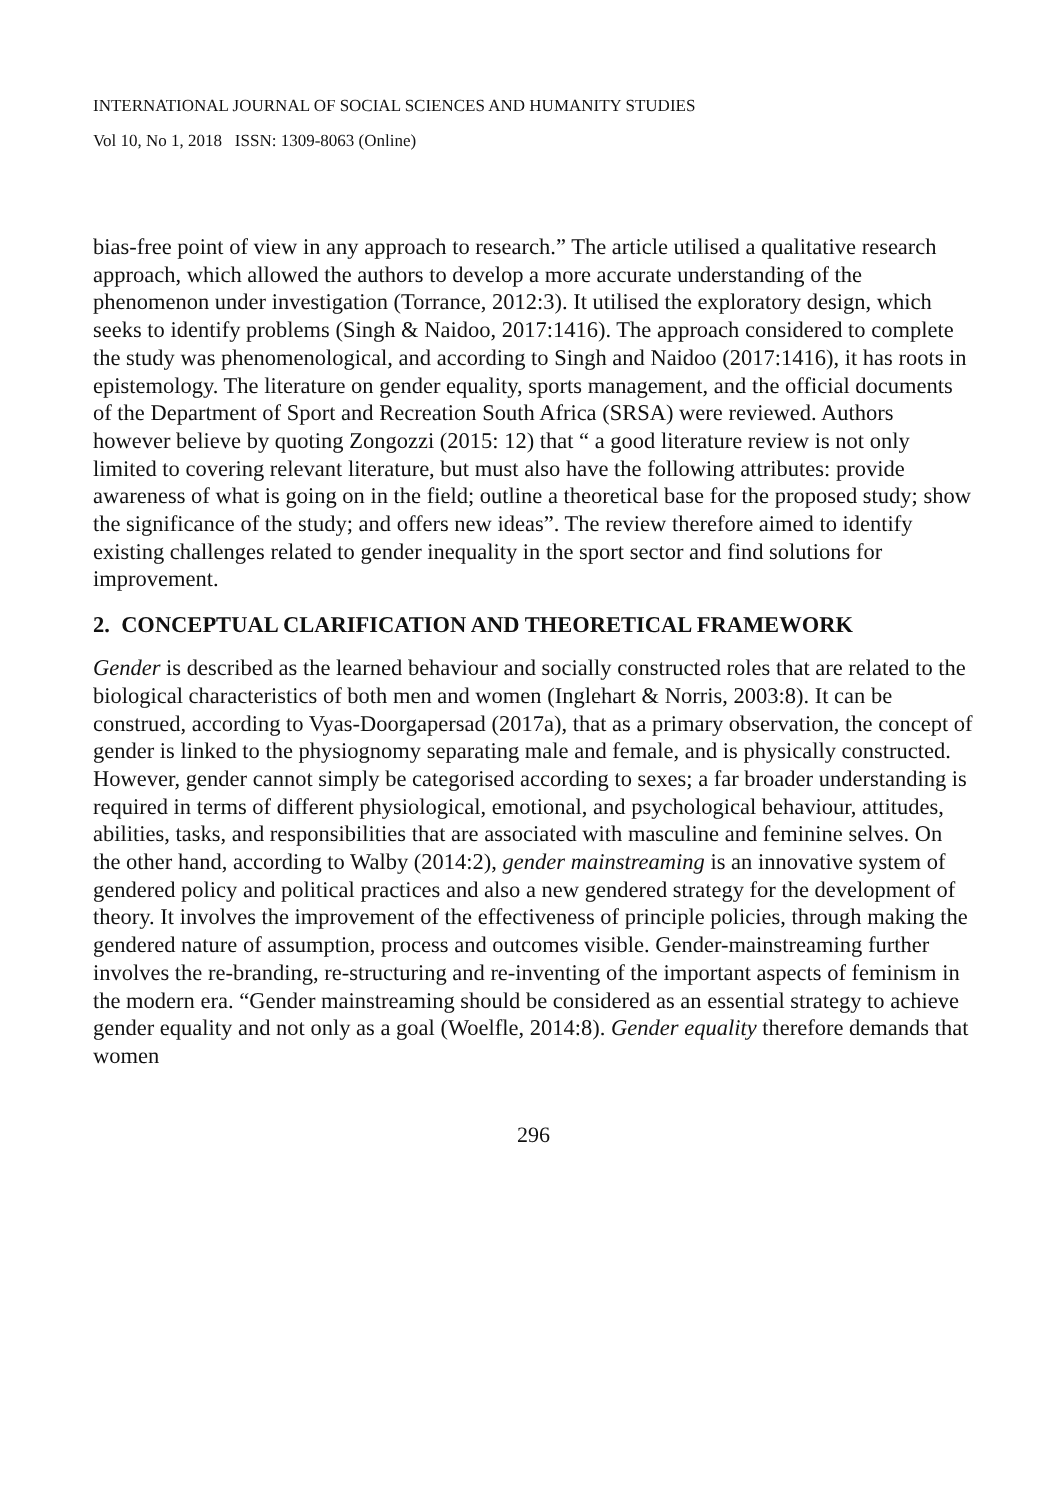INTERNATIONAL JOURNAL OF SOCIAL SCIENCES AND HUMANITY STUDIES
Vol 10, No 1, 2018 ISSN: 1309-8063 (Online)
bias-free point of view in any approach to research.” The article utilised a qualitative research approach, which allowed the authors to develop a more accurate understanding of the phenomenon under investigation (Torrance, 2012:3). It utilised the exploratory design, which seeks to identify problems (Singh & Naidoo, 2017:1416). The approach considered to complete the study was phenomenological, and according to Singh and Naidoo (2017:1416), it has roots in epistemology. The literature on gender equality, sports management, and the official documents of the Department of Sport and Recreation South Africa (SRSA) were reviewed. Authors however believe by quoting Zongozzi (2015: 12) that “ a good literature review is not only limited to covering relevant literature, but must also have the following attributes: provide awareness of what is going on in the field; outline a theoretical base for the proposed study; show the significance of the study; and offers new ideas”. The review therefore aimed to identify existing challenges related to gender inequality in the sport sector and find solutions for improvement.
2. CONCEPTUAL CLARIFICATION AND THEORETICAL FRAMEWORK
Gender is described as the learned behaviour and socially constructed roles that are related to the biological characteristics of both men and women (Inglehart & Norris, 2003:8). It can be construed, according to Vyas-Doorgapersad (2017a), that as a primary observation, the concept of gender is linked to the physiognomy separating male and female, and is physically constructed. However, gender cannot simply be categorised according to sexes; a far broader understanding is required in terms of different physiological, emotional, and psychological behaviour, attitudes, abilities, tasks, and responsibilities that are associated with masculine and feminine selves. On the other hand, according to Walby (2014:2), gender mainstreaming is an innovative system of gendered policy and political practices and also a new gendered strategy for the development of theory. It involves the improvement of the effectiveness of principle policies, through making the gendered nature of assumption, process and outcomes visible. Gender-mainstreaming further involves the re-branding, re-structuring and re-inventing of the important aspects of feminism in the modern era. “Gender mainstreaming should be considered as an essential strategy to achieve gender equality and not only as a goal (Woelfle, 2014:8). Gender equality therefore demands that women
296